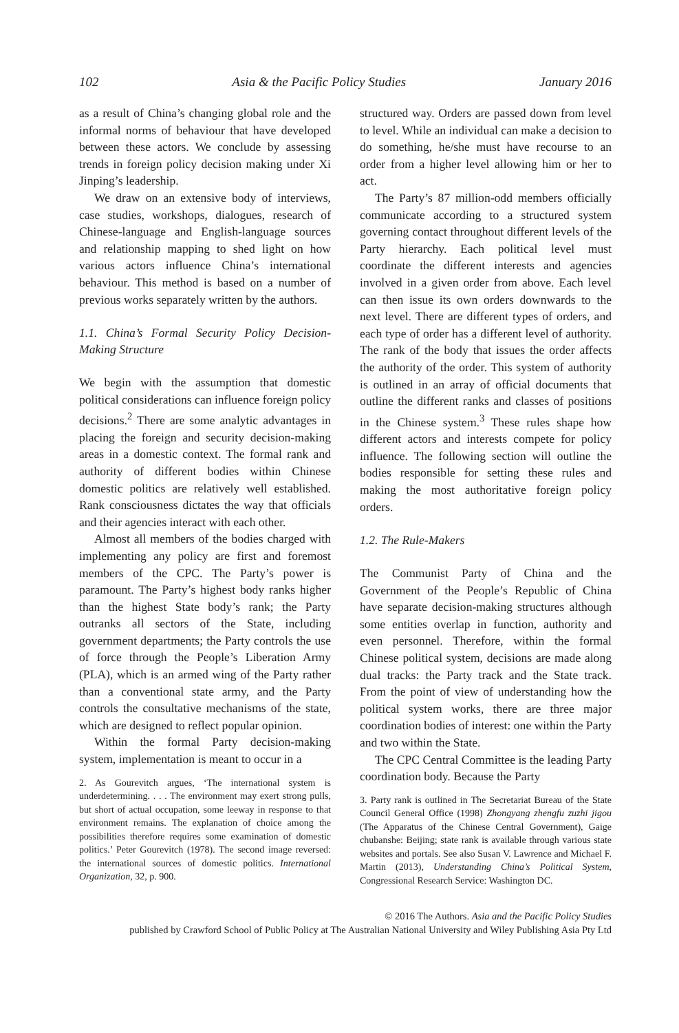102 Asia & the Pacific Policy Studies January 2016
as a result of China’s changing global role and the informal norms of behaviour that have developed between these actors. We conclude by assessing trends in foreign policy decision making under Xi Jinping’s leadership.
We draw on an extensive body of interviews, case studies, workshops, dialogues, research of Chinese-language and English-language sources and relationship mapping to shed light on how various actors influence China’s international behaviour. This method is based on a number of previous works separately written by the authors.
1.1. China’s Formal Security Policy Decision-Making Structure
We begin with the assumption that domestic political considerations can influence foreign policy decisions.<sup>2</sup> There are some analytic advantages in placing the foreign and security decision-making areas in a domestic context. The formal rank and authority of different bodies within Chinese domestic politics are relatively well established. Rank consciousness dictates the way that officials and their agencies interact with each other.
Almost all members of the bodies charged with implementing any policy are first and foremost members of the CPC. The Party’s power is paramount. The Party’s highest body ranks higher than the highest State body’s rank; the Party outranks all sectors of the State, including government departments; the Party controls the use of force through the People’s Liberation Army (PLA), which is an armed wing of the Party rather than a conventional state army, and the Party controls the consultative mechanisms of the state, which are designed to reflect popular opinion.
Within the formal Party decision-making system, implementation is meant to occur in a
2. As Gourevitch argues, ‘The international system is underdetermining. . . . The environment may exert strong pulls, but short of actual occupation, some leeway in response to that environment remains. The explanation of choice among the possibilities therefore requires some examination of domestic politics.’ Peter Gourevitch (1978). The second image reversed: the international sources of domestic politics. International Organization, 32, p. 900.
structured way. Orders are passed down from level to level. While an individual can make a decision to do something, he/she must have recourse to an order from a higher level allowing him or her to act.
The Party’s 87 million-odd members officially communicate according to a structured system governing contact throughout different levels of the Party hierarchy. Each political level must coordinate the different interests and agencies involved in a given order from above. Each level can then issue its own orders downwards to the next level. There are different types of orders, and each type of order has a different level of authority. The rank of the body that issues the order affects the authority of the order. This system of authority is outlined in an array of official documents that outline the different ranks and classes of positions in the Chinese system.<sup>3</sup> These rules shape how different actors and interests compete for policy influence. The following section will outline the bodies responsible for setting these rules and making the most authoritative foreign policy orders.
1.2. The Rule-Makers
The Communist Party of China and the Government of the People’s Republic of China have separate decision-making structures although some entities overlap in function, authority and even personnel. Therefore, within the formal Chinese political system, decisions are made along dual tracks: the Party track and the State track. From the point of view of understanding how the political system works, there are three major coordination bodies of interest: one within the Party and two within the State.
The CPC Central Committee is the leading Party coordination body. Because the Party
3. Party rank is outlined in The Secretariat Bureau of the State Council General Office (1998) Zhongyang zhengfu zuzhi jigou (The Apparatus of the Chinese Central Government), Gaige chubanshe: Beijing; state rank is available through various state websites and portals. See also Susan V. Lawrence and Michael F. Martin (2013), Understanding China’s Political System, Congressional Research Service: Washington DC.
© 2016 The Authors. Asia and the Pacific Policy Studies
published by Crawford School of Public Policy at The Australian National University and Wiley Publishing Asia Pty Ltd